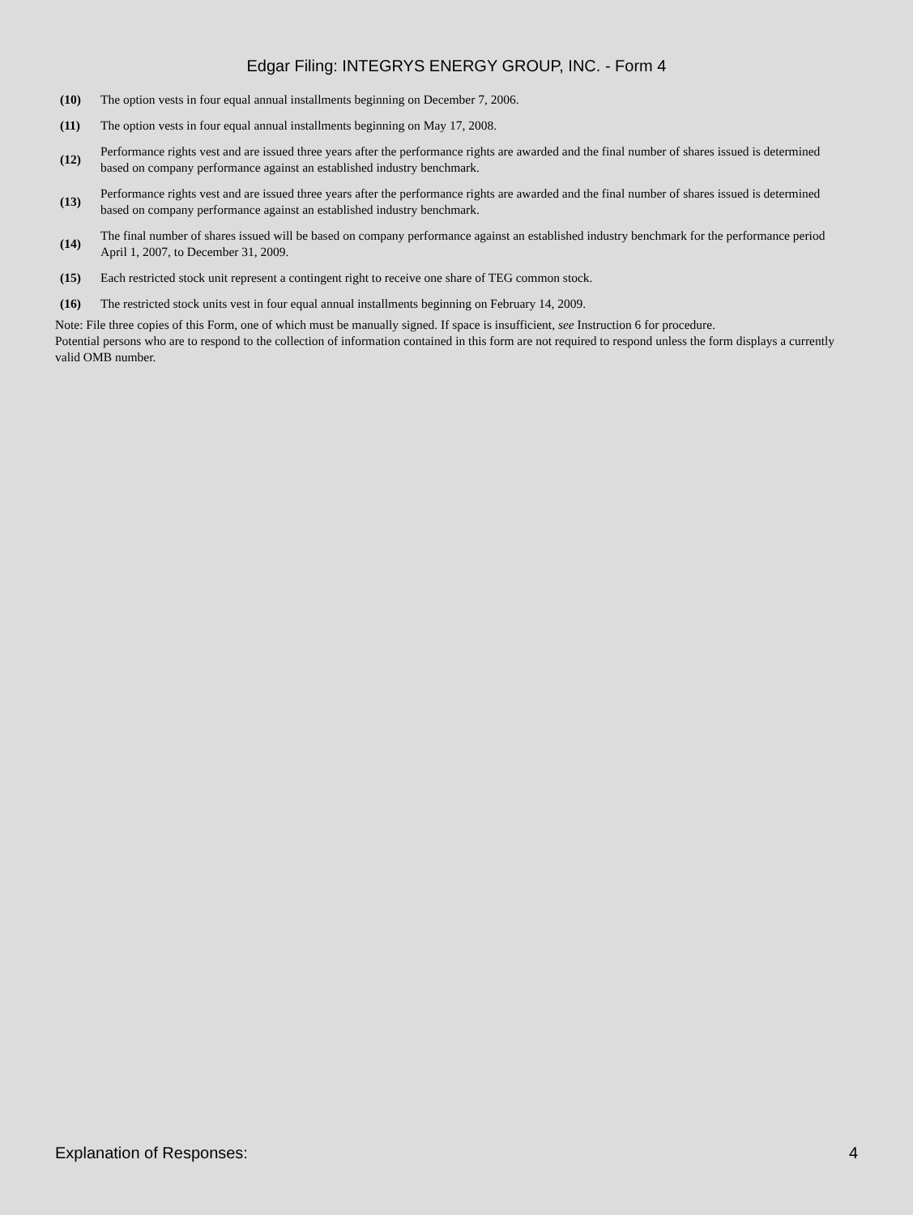Edgar Filing: INTEGRYS ENERGY GROUP, INC. - Form 4
| (10) | The option vests in four equal annual installments beginning on December 7, 2006. |
| (11) | The option vests in four equal annual installments beginning on May 17, 2008. |
| (12) | Performance rights vest and are issued three years after the performance rights are awarded and the final number of shares issued is determined based on company performance against an established industry benchmark. |
| (13) | Performance rights vest and are issued three years after the performance rights are awarded and the final number of shares issued is determined based on company performance against an established industry benchmark. |
| (14) | The final number of shares issued will be based on company performance against an established industry benchmark for the performance period April 1, 2007, to December 31, 2009. |
| (15) | Each restricted stock unit represent a contingent right to receive one share of TEG common stock. |
| (16) | The restricted stock units vest in four equal annual installments beginning on February 14, 2009. |
Note: File three copies of this Form, one of which must be manually signed. If space is insufficient, see Instruction 6 for procedure.
Potential persons who are to respond to the collection of information contained in this form are not required to respond unless the form displays a currently valid OMB number.
Explanation of Responses: 4